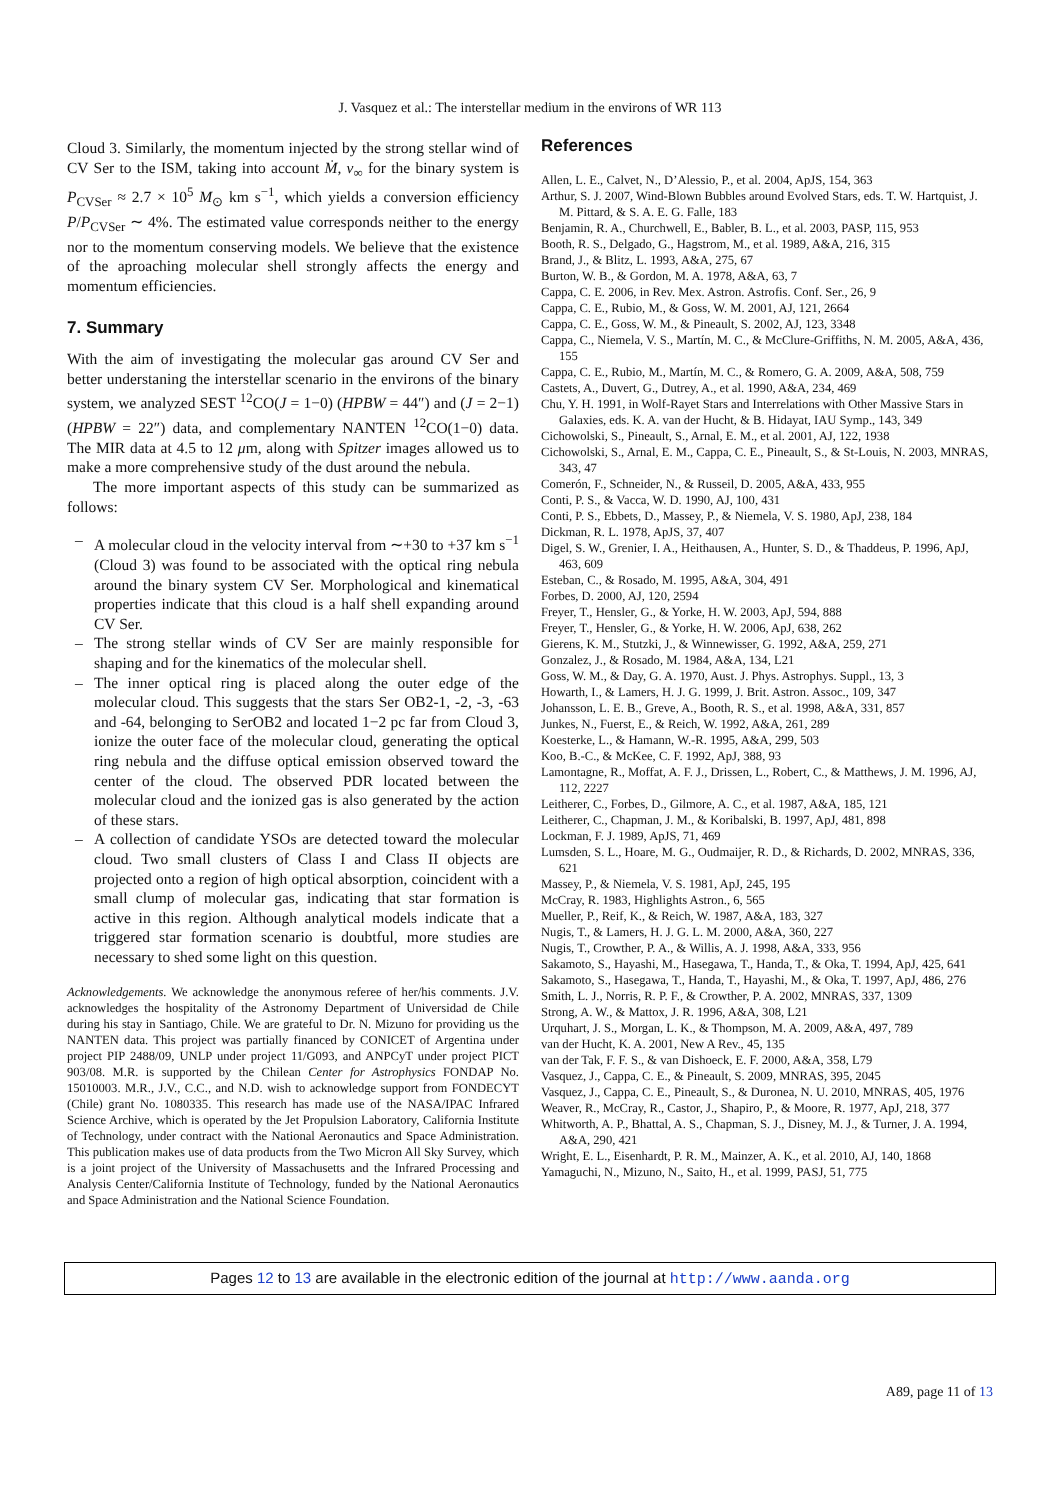J. Vasquez et al.: The interstellar medium in the environs of WR 113
Cloud 3. Similarly, the momentum injected by the strong stellar wind of CV Ser to the ISM, taking into account Ṁ, v<sub>∞</sub> for the binary system is P<sub>CVSer</sub> ≈ 2.7 × 10<sup>5</sup> M<sub>⊙</sub> km s<sup>−1</sup>, which yields a conversion efficiency P/P<sub>CVSer</sub> ∼ 4%. The estimated value corresponds neither to the energy nor to the momentum conserving models. We believe that the existence of the aproaching molecular shell strongly affects the energy and momentum efficiencies.
7. Summary
With the aim of investigating the molecular gas around CV Ser and better understaning the interstellar scenario in the environs of the binary system, we analyzed SEST <sup>12</sup>CO(J = 1−0) (HPBW = 44″) and (J = 2−1) (HPBW = 22″) data, and complementary NANTEN <sup>12</sup>CO(1−0) data. The MIR data at 4.5 to 12 μm, along with Spitzer images allowed us to make a more comprehensive study of the dust around the nebula.
The more important aspects of this study can be summarized as follows:
– A molecular cloud in the velocity interval from ∼+30 to +37 km s<sup>−1</sup> (Cloud 3) was found to be associated with the optical ring nebula around the binary system CV Ser. Morphological and kinematical properties indicate that this cloud is a half shell expanding around CV Ser.
– The strong stellar winds of CV Ser are mainly responsible for shaping and for the kinematics of the molecular shell.
– The inner optical ring is placed along the outer edge of the molecular cloud. This suggests that the stars Ser OB2-1, -2, -3, -63 and -64, belonging to SerOB2 and located 1−2 pc far from Cloud 3, ionize the outer face of the molecular cloud, generating the optical ring nebula and the diffuse optical emission observed toward the center of the cloud. The observed PDR located between the molecular cloud and the ionized gas is also generated by the action of these stars.
– A collection of candidate YSOs are detected toward the molecular cloud. Two small clusters of Class I and Class II objects are projected onto a region of high optical absorption, coincident with a small clump of molecular gas, indicating that star formation is active in this region. Although analytical models indicate that a triggered star formation scenario is doubtful, more studies are necessary to shed some light on this question.
Acknowledgements. We acknowledge the anonymous referee of her/his comments. J.V. acknowledges the hospitality of the Astronomy Department of Universidad de Chile during his stay in Santiago, Chile. We are grateful to Dr. N. Mizuno for providing us the NANTEN data. This project was partially financed by CONICET of Argentina under project PIP 2488/09, UNLP under project 11/G093, and ANPCyT under project PICT 903/08. M.R. is supported by the Chilean Center for Astrophysics FONDAP No. 15010003. M.R., J.V., C.C., and N.D. wish to acknowledge support from FONDECYT (Chile) grant No. 1080335. This research has made use of the NASA/IPAC Infrared Science Archive, which is operated by the Jet Propulsion Laboratory, California Institute of Technology, under contract with the National Aeronautics and Space Administration. This publication makes use of data products from the Two Micron All Sky Survey, which is a joint project of the University of Massachusetts and the Infrared Processing and Analysis Center/California Institute of Technology, funded by the National Aeronautics and Space Administration and the National Science Foundation.
References
Allen, L. E., Calvet, N., D’Alessio, P., et al. 2004, ApJS, 154, 363
Arthur, S. J. 2007, Wind-Blown Bubbles around Evolved Stars, eds. T. W. Hartquist, J. M. Pittard, & S. A. E. G. Falle, 183
Benjamin, R. A., Churchwell, E., Babler, B. L., et al. 2003, PASP, 115, 953
Booth, R. S., Delgado, G., Hagstrom, M., et al. 1989, A&A, 216, 315
Brand, J., & Blitz, L. 1993, A&A, 275, 67
Burton, W. B., & Gordon, M. A. 1978, A&A, 63, 7
Cappa, C. E. 2006, in Rev. Mex. Astron. Astrofis. Conf. Ser., 26, 9
Cappa, C. E., Rubio, M., & Goss, W. M. 2001, AJ, 121, 2664
Cappa, C. E., Goss, W. M., & Pineault, S. 2002, AJ, 123, 3348
Cappa, C., Niemela, V. S., Martín, M. C., & McClure-Griffiths, N. M. 2005, A&A, 436, 155
Cappa, C. E., Rubio, M., Martín, M. C., & Romero, G. A. 2009, A&A, 508, 759
Castets, A., Duvert, G., Dutrey, A., et al. 1990, A&A, 234, 469
Chu, Y. H. 1991, in Wolf-Rayet Stars and Interrelations with Other Massive Stars in Galaxies, eds. K. A. van der Hucht, & B. Hidayat, IAU Symp., 143, 349
Cichowolski, S., Pineault, S., Arnal, E. M., et al. 2001, AJ, 122, 1938
Cichowolski, S., Arnal, E. M., Cappa, C. E., Pineault, S., & St-Louis, N. 2003, MNRAS, 343, 47
Comerón, F., Schneider, N., & Russeil, D. 2005, A&A, 433, 955
Conti, P. S., & Vacca, W. D. 1990, AJ, 100, 431
Conti, P. S., Ebbets, D., Massey, P., & Niemela, V. S. 1980, ApJ, 238, 184
Dickman, R. L. 1978, ApJS, 37, 407
Digel, S. W., Grenier, I. A., Heithausen, A., Hunter, S. D., & Thaddeus, P. 1996, ApJ, 463, 609
Esteban, C., & Rosado, M. 1995, A&A, 304, 491
Forbes, D. 2000, AJ, 120, 2594
Freyer, T., Hensler, G., & Yorke, H. W. 2003, ApJ, 594, 888
Freyer, T., Hensler, G., & Yorke, H. W. 2006, ApJ, 638, 262
Gierens, K. M., Stutzki, J., & Winnewisser, G. 1992, A&A, 259, 271
Gonzalez, J., & Rosado, M. 1984, A&A, 134, L21
Goss, W. M., & Day, G. A. 1970, Aust. J. Phys. Astrophys. Suppl., 13, 3
Howarth, I., & Lamers, H. J. G. 1999, J. Brit. Astron. Assoc., 109, 347
Johansson, L. E. B., Greve, A., Booth, R. S., et al. 1998, A&A, 331, 857
Junkes, N., Fuerst, E., & Reich, W. 1992, A&A, 261, 289
Koesterke, L., & Hamann, W.-R. 1995, A&A, 299, 503
Koo, B.-C., & McKee, C. F. 1992, ApJ, 388, 93
Lamontagne, R., Moffat, A. F. J., Drissen, L., Robert, C., & Matthews, J. M. 1996, AJ, 112, 2227
Leitherer, C., Forbes, D., Gilmore, A. C., et al. 1987, A&A, 185, 121
Leitherer, C., Chapman, J. M., & Koribalski, B. 1997, ApJ, 481, 898
Lockman, F. J. 1989, ApJS, 71, 469
Lumsden, S. L., Hoare, M. G., Oudmaijer, R. D., & Richards, D. 2002, MNRAS, 336, 621
Massey, P., & Niemela, V. S. 1981, ApJ, 245, 195
McCray, R. 1983, Highlights Astron., 6, 565
Mueller, P., Reif, K., & Reich, W. 1987, A&A, 183, 327
Nugis, T., & Lamers, H. J. G. L. M. 2000, A&A, 360, 227
Nugis, T., Crowther, P. A., & Willis, A. J. 1998, A&A, 333, 956
Sakamoto, S., Hayashi, M., Hasegawa, T., Handa, T., & Oka, T. 1994, ApJ, 425, 641
Sakamoto, S., Hasegawa, T., Handa, T., Hayashi, M., & Oka, T. 1997, ApJ, 486, 276
Smith, L. J., Norris, R. P. F., & Crowther, P. A. 2002, MNRAS, 337, 1309
Strong, A. W., & Mattox, J. R. 1996, A&A, 308, L21
Urquhart, J. S., Morgan, L. K., & Thompson, M. A. 2009, A&A, 497, 789
van der Hucht, K. A. 2001, New A Rev., 45, 135
van der Tak, F. F. S., & van Dishoeck, E. F. 2000, A&A, 358, L79
Vasquez, J., Cappa, C. E., & Pineault, S. 2009, MNRAS, 395, 2045
Vasquez, J., Cappa, C. E., Pineault, S., & Duronea, N. U. 2010, MNRAS, 405, 1976
Weaver, R., McCray, R., Castor, J., Shapiro, P., & Moore, R. 1977, ApJ, 218, 377
Whitworth, A. P., Bhattal, A. S., Chapman, S. J., Disney, M. J., & Turner, J. A. 1994, A&A, 290, 421
Wright, E. L., Eisenhardt, P. R. M., Mainzer, A. K., et al. 2010, AJ, 140, 1868
Yamaguchi, N., Mizuno, N., Saito, H., et al. 1999, PASJ, 51, 775
Pages 12 to 13 are available in the electronic edition of the journal at http://www.aanda.org
A89, page 11 of 13